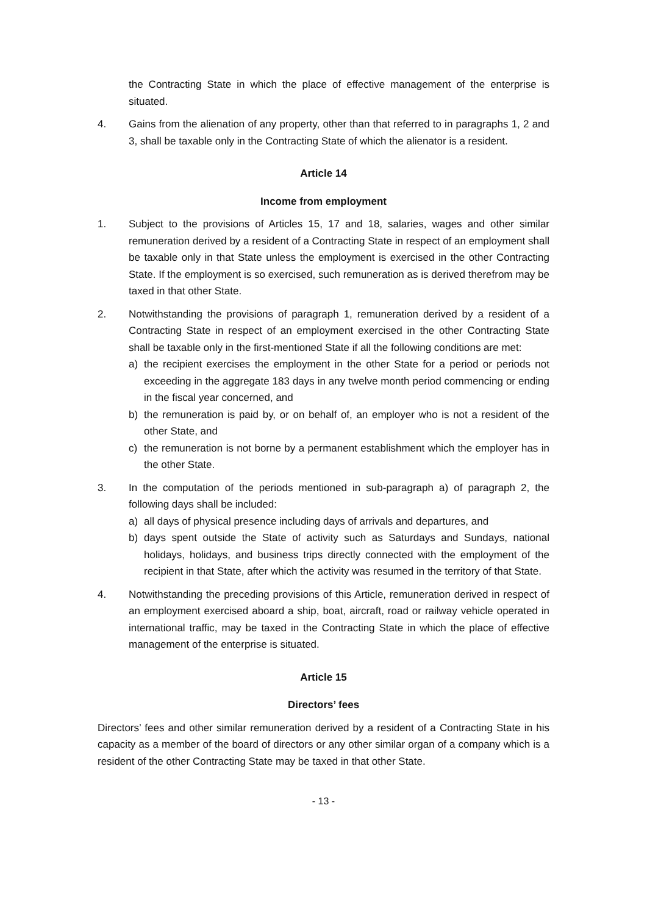the Contracting State in which the place of effective management of the enterprise is situated.
4. Gains from the alienation of any property, other than that referred to in paragraphs 1, 2 and 3, shall be taxable only in the Contracting State of which the alienator is a resident.
Article 14
Income from employment
1. Subject to the provisions of Articles 15, 17 and 18, salaries, wages and other similar remuneration derived by a resident of a Contracting State in respect of an employment shall be taxable only in that State unless the employment is exercised in the other Contracting State. If the employment is so exercised, such remuneration as is derived therefrom may be taxed in that other State.
2. Notwithstanding the provisions of paragraph 1, remuneration derived by a resident of a Contracting State in respect of an employment exercised in the other Contracting State shall be taxable only in the first-mentioned State if all the following conditions are met:
a) the recipient exercises the employment in the other State for a period or periods not exceeding in the aggregate 183 days in any twelve month period commencing or ending in the fiscal year concerned, and
b) the remuneration is paid by, or on behalf of, an employer who is not a resident of the other State, and
c) the remuneration is not borne by a permanent establishment which the employer has in the other State.
3. In the computation of the periods mentioned in sub-paragraph a) of paragraph 2, the following days shall be included:
a) all days of physical presence including days of arrivals and departures, and
b) days spent outside the State of activity such as Saturdays and Sundays, national holidays, holidays, and business trips directly connected with the employment of the recipient in that State, after which the activity was resumed in the territory of that State.
4. Notwithstanding the preceding provisions of this Article, remuneration derived in respect of an employment exercised aboard a ship, boat, aircraft, road or railway vehicle operated in international traffic, may be taxed in the Contracting State in which the place of effective management of the enterprise is situated.
Article 15
Directors’ fees
Directors’ fees and other similar remuneration derived by a resident of a Contracting State in his capacity as a member of the board of directors or any other similar organ of a company which is a resident of the other Contracting State may be taxed in that other State.
- 13 -